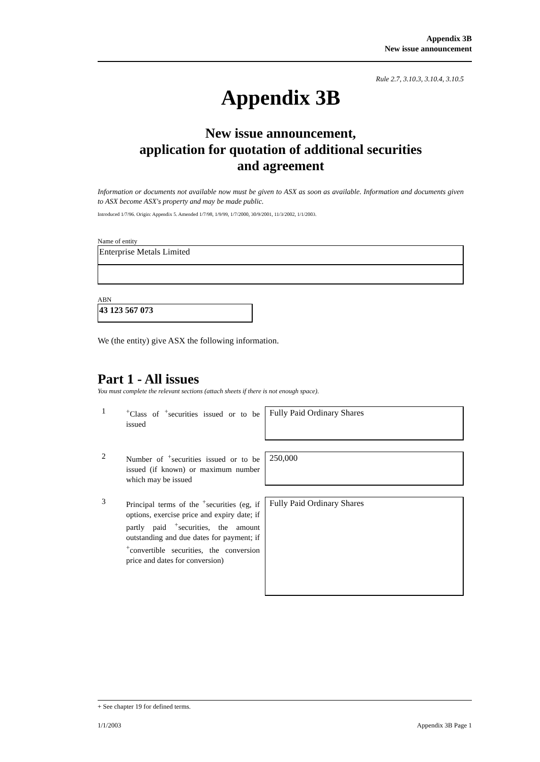Appendix 3B
New issue announcement
Rule 2.7, 3.10.3, 3.10.4, 3.10.5
Appendix 3B
New issue announcement,
application for quotation of additional securities
and agreement
Information or documents not available now must be given to ASX as soon as available. Information and documents given to ASX become ASX's property and may be made public.
Introduced 1/7/96. Origin: Appendix 5. Amended 1/7/98, 1/9/99, 1/7/2000, 30/9/2001, 11/3/2002, 1/1/2003.
Name of entity
Enterprise Metals Limited
ABN
43 123 567 073
We (the entity) give ASX the following information.
Part 1 - All issues
You must complete the relevant sections (attach sheets if there is not enough space).
1
<sup>+</sup>Class of <sup>+</sup>securities issued or to be issued
Fully Paid Ordinary Shares
2
Number of <sup>+</sup>securities issued or to be issued (if known) or maximum number which may be issued
250,000
3
Principal terms of the <sup>+</sup>securities (eg, if options, exercise price and expiry date; if partly paid <sup>+</sup>securities, the amount outstanding and due dates for payment; if <sup>+</sup>convertible securities, the conversion price and dates for conversion)
Fully Paid Ordinary Shares
+ See chapter 19 for defined terms.
1/1/2003 Appendix 3B Page 1